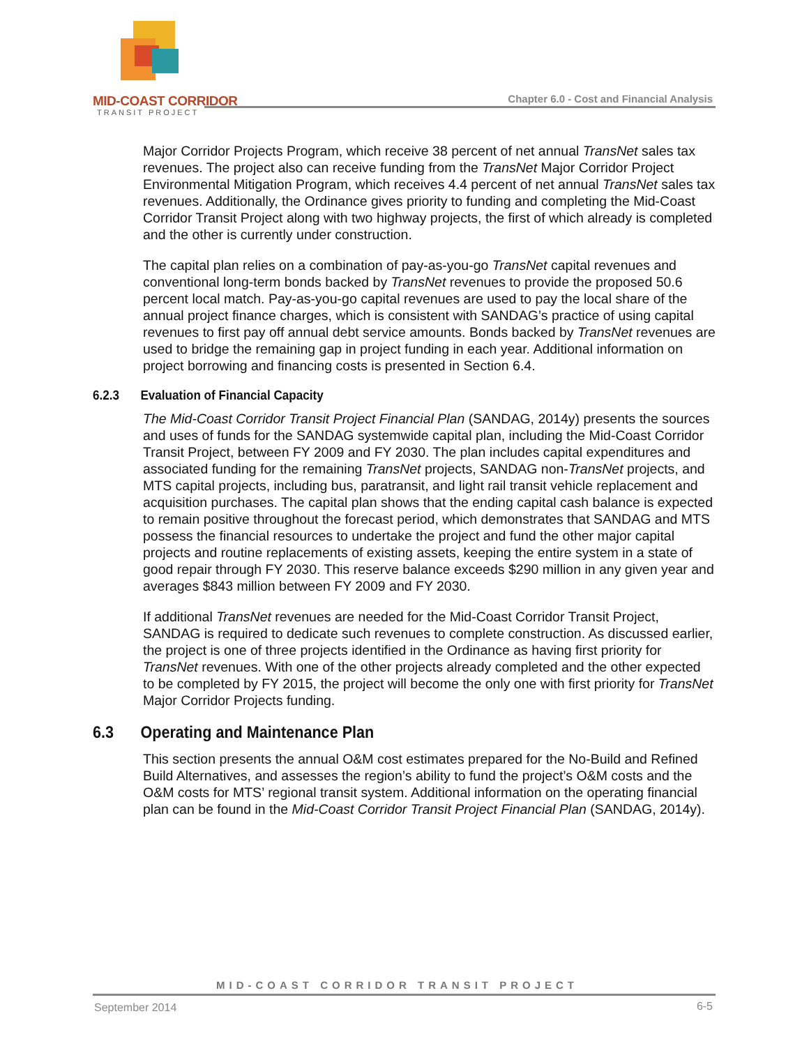MID-COAST CORRIDOR
TRANSIT PROJECT
Chapter 6.0 - Cost and Financial Analysis
Major Corridor Projects Program, which receive 38 percent of net annual TransNet sales tax revenues. The project also can receive funding from the TransNet Major Corridor Project Environmental Mitigation Program, which receives 4.4 percent of net annual TransNet sales tax revenues. Additionally, the Ordinance gives priority to funding and completing the Mid-Coast Corridor Transit Project along with two highway projects, the first of which already is completed and the other is currently under construction.
The capital plan relies on a combination of pay-as-you-go TransNet capital revenues and conventional long-term bonds backed by TransNet revenues to provide the proposed 50.6 percent local match. Pay-as-you-go capital revenues are used to pay the local share of the annual project finance charges, which is consistent with SANDAG’s practice of using capital revenues to first pay off annual debt service amounts. Bonds backed by TransNet revenues are used to bridge the remaining gap in project funding in each year. Additional information on project borrowing and financing costs is presented in Section 6.4.
6.2.3 Evaluation of Financial Capacity
The Mid-Coast Corridor Transit Project Financial Plan (SANDAG, 2014y) presents the sources and uses of funds for the SANDAG systemwide capital plan, including the Mid-Coast Corridor Transit Project, between FY 2009 and FY 2030. The plan includes capital expenditures and associated funding for the remaining TransNet projects, SANDAG non-TransNet projects, and MTS capital projects, including bus, paratransit, and light rail transit vehicle replacement and acquisition purchases. The capital plan shows that the ending capital cash balance is expected to remain positive throughout the forecast period, which demonstrates that SANDAG and MTS possess the financial resources to undertake the project and fund the other major capital projects and routine replacements of existing assets, keeping the entire system in a state of good repair through FY 2030. This reserve balance exceeds $290 million in any given year and averages $843 million between FY 2009 and FY 2030.
If additional TransNet revenues are needed for the Mid-Coast Corridor Transit Project, SANDAG is required to dedicate such revenues to complete construction. As discussed earlier, the project is one of three projects identified in the Ordinance as having first priority for TransNet revenues. With one of the other projects already completed and the other expected to be completed by FY 2015, the project will become the only one with first priority for TransNet Major Corridor Projects funding.
6.3 Operating and Maintenance Plan
This section presents the annual O&M cost estimates prepared for the No-Build and Refined Build Alternatives, and assesses the region’s ability to fund the project’s O&M costs and the O&M costs for MTS’ regional transit system. Additional information on the operating financial plan can be found in the Mid-Coast Corridor Transit Project Financial Plan (SANDAG, 2014y).
MID-COAST CORRIDOR TRANSIT PROJECT
September 2014 6-5